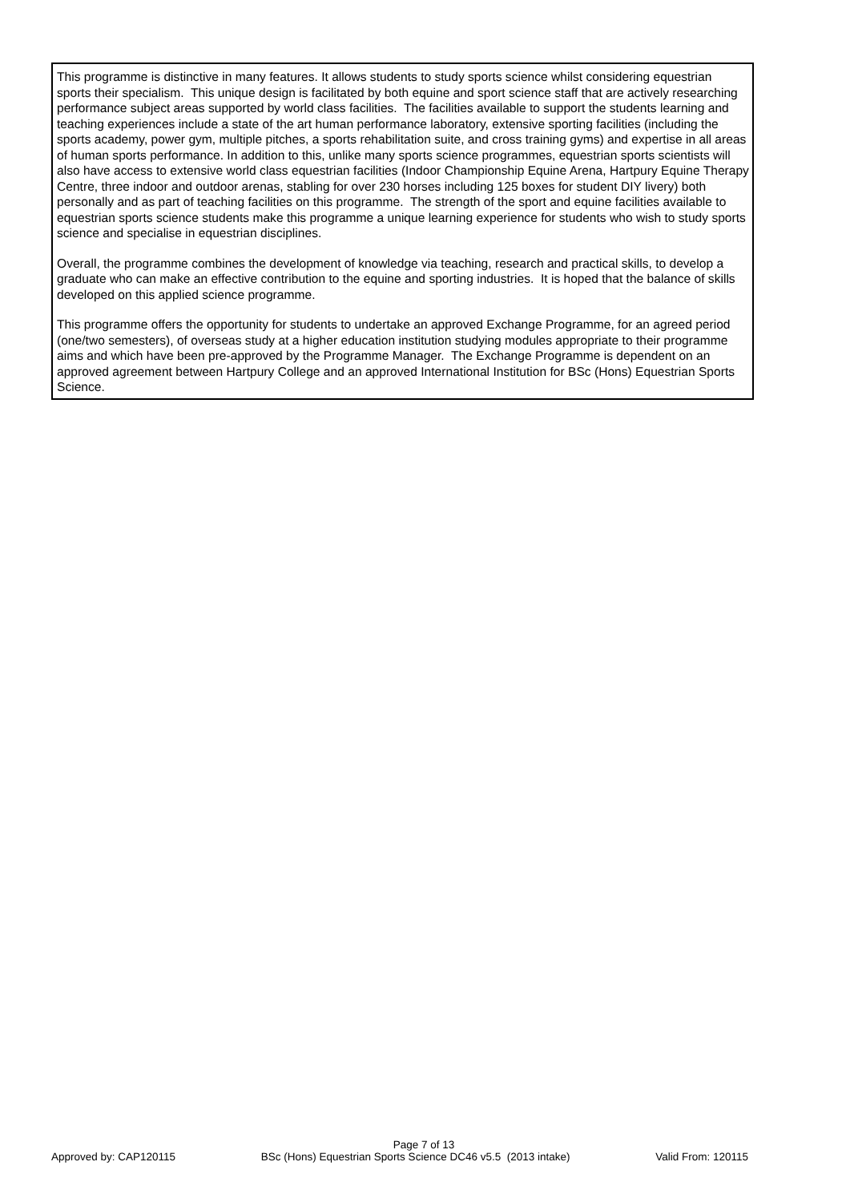This programme is distinctive in many features. It allows students to study sports science whilst considering equestrian sports their specialism. This unique design is facilitated by both equine and sport science staff that are actively researching performance subject areas supported by world class facilities. The facilities available to support the students learning and teaching experiences include a state of the art human performance laboratory, extensive sporting facilities (including the sports academy, power gym, multiple pitches, a sports rehabilitation suite, and cross training gyms) and expertise in all areas of human sports performance. In addition to this, unlike many sports science programmes, equestrian sports scientists will also have access to extensive world class equestrian facilities (Indoor Championship Equine Arena, Hartpury Equine Therapy Centre, three indoor and outdoor arenas, stabling for over 230 horses including 125 boxes for student DIY livery) both personally and as part of teaching facilities on this programme. The strength of the sport and equine facilities available to equestrian sports science students make this programme a unique learning experience for students who wish to study sports science and specialise in equestrian disciplines.
Overall, the programme combines the development of knowledge via teaching, research and practical skills, to develop a graduate who can make an effective contribution to the equine and sporting industries. It is hoped that the balance of skills developed on this applied science programme.
This programme offers the opportunity for students to undertake an approved Exchange Programme, for an agreed period (one/two semesters), of overseas study at a higher education institution studying modules appropriate to their programme aims and which have been pre-approved by the Programme Manager. The Exchange Programme is dependent on an approved agreement between Hartpury College and an approved International Institution for BSc (Hons) Equestrian Sports Science.
Page 7 of 13
Approved by: CAP120115 BSc (Hons) Equestrian Sports Science DC46 v5.5 (2013 intake) Valid From: 120115